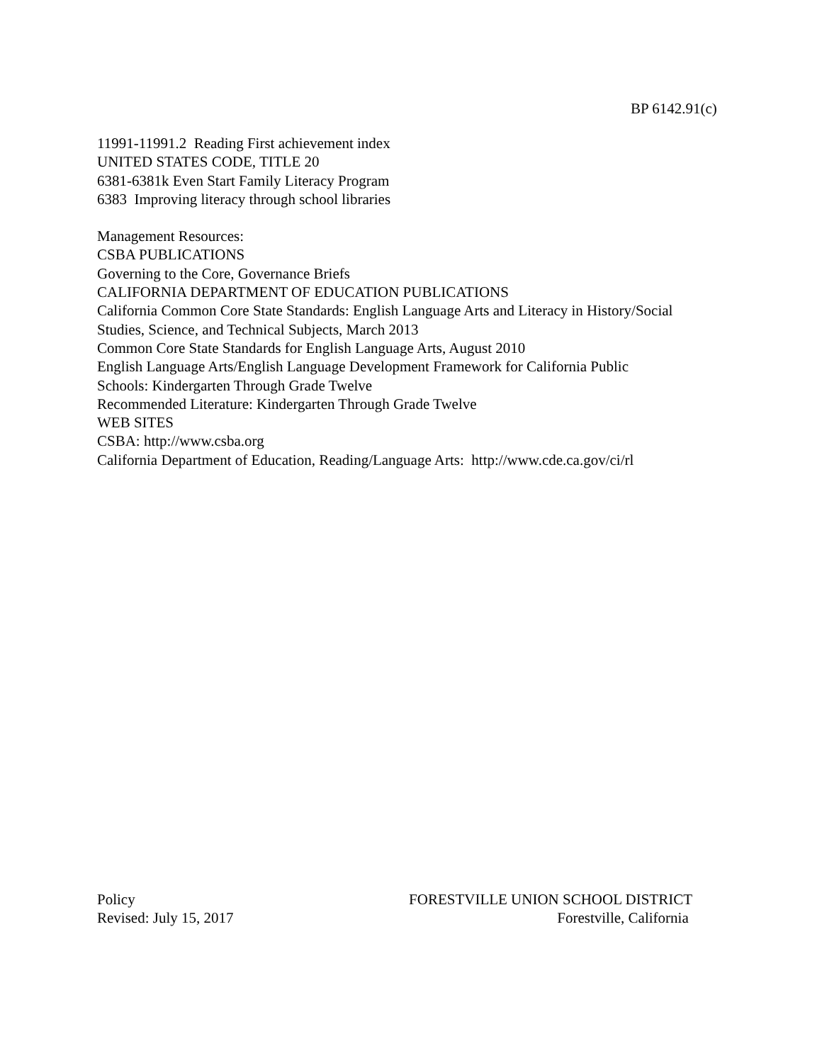BP 6142.91(c)
11991-11991.2 Reading First achievement index
UNITED STATES CODE, TITLE 20
6381-6381k Even Start Family Literacy Program
6383 Improving literacy through school libraries
Management Resources:
CSBA PUBLICATIONS
Governing to the Core, Governance Briefs
CALIFORNIA DEPARTMENT OF EDUCATION PUBLICATIONS
California Common Core State Standards: English Language Arts and Literacy in History/Social
Studies, Science, and Technical Subjects, March 2013
Common Core State Standards for English Language Arts, August 2010
English Language Arts/English Language Development Framework for California Public
Schools: Kindergarten Through Grade Twelve
Recommended Literature: Kindergarten Through Grade Twelve
WEB SITES
CSBA: http://www.csba.org
California Department of Education, Reading/Language Arts: http://www.cde.ca.gov/ci/rl
Policy
Revised: July 15, 2017
FORESTVILLE UNION SCHOOL DISTRICT
Forestville, California